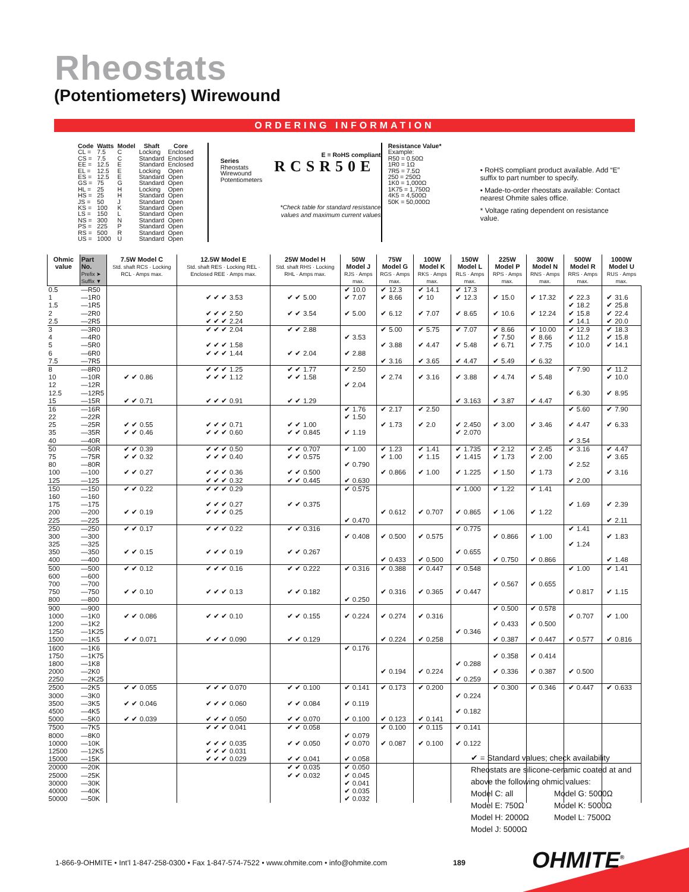Rheostats
(Potentiometers) Wirewound
ORDERING INFORMATION
| Code | Watts | Model | Shaft | Core |
| --- | --- | --- | --- | --- |
| CL = | 7.5 | C | Locking | Enclosed |
| CS = | 7.5 | C | Standard | Enclosed |
| EE = | 12.5 | E | Standard | Enclosed |
| EL = | 12.5 | E | Locking | Open |
| ES = | 12.5 | E | Standard | Open |
| GS = | 75 | G | Standard | Open |
| HL = | 25 | H | Locking | Open |
| HS = | 25 | H | Standard | Open |
| JS = | 50 | J | Standard | Open |
| KS = | 100 | K | Standard | Open |
| LS = | 150 | L | Standard | Open |
| NS = | 300 | N | Standard | Open |
| PS = | 225 | P | Standard | Open |
| RS = | 500 | R | Standard | Open |
| US = | 1000 | U | Standard | Open |
E = RoHS compliant
Series
Rheostats
Wirewound
Potentiometers
RCSR50E
*Check table for standard resistance
values and maximum current values
Resistance Value*
Example:
R50 = 0.50Ω
1R0 = 1Ω
7R5 = 7.5Ω
250 = 250Ω
1K0 = 1,000Ω
1K75 = 1,750Ω
4K5 = 4,500Ω
50K = 50,000Ω
• RoHS compliant product available. Add “E” suffix to part number to specify.
• Made-to-order rheostats available: Contact nearest Ohmite sales office.
* Voltage rating dependent on resistance value.
| Ohmic value | Part No. Prefix ➤ Suffix ▼ | 7.5W Model C Std. shaft RCS · Locking RCL · Amps max. | | 12.5W Model E Std. shaft RES · Locking REL · Enclosed REE · Amps max. | | 25W Model H Std. shaft RHS · Locking RHL · Amps max. | | 50W Model J RJS · Amps max. | | 75W Model G RGS · Amps max. | | 100W Model K RKS · Amps max. | | 150W Model L RLS · Amps max. | | 225W Model P RPS · Amps max. | | 300W Model N RNS · Amps max. | | 500W Model R RRS · Amps max. | | 1000W Model U RUS · Amps max. | |
| --- | --- | --- | --- | --- | --- | --- | --- | --- | --- | --- | --- | --- | --- | --- | --- | --- | --- | --- | --- | --- | --- | --- | --- |
| 0.5 | —R50 | | | | | | | ✔ | 10.0 | ✔ | 12.3 | ✔ | 14.1 | ✔ | 17.3 | | | | | | | | |
| 1 | —1R0 | | | ✔ ✔ ✔ | 3.53 | ✔ ✔ | 5.00 | ✔ | 7.07 | ✔ | 8.66 | ✔ | 10 | ✔ | 12.3 | ✔ | 15.0 | ✔ | 17.32 | ✔ | 22.3 | ✔ | 31.6 |
| 1.5 | —1R5 | | | | | | | | | | | | | | | | | | | ✔ | 18.2 | ✔ | 25.8 |
| 2 | —2R0 | | | ✔ ✔ ✔ | 2.50 | ✔ ✔ | 3.54 | ✔ | 5.00 | ✔ | 6.12 | ✔ | 7.07 | ✔ | 8.65 | ✔ | 10.6 | ✔ | 12.24 | ✔ | 15.8 | ✔ | 22.4 |
| 2.5 | —2R5 | | | ✔ ✔ ✔ | 2.24 | | | | | | | | | | | | | | | ✔ | 14.1 | ✔ | 20.0 |
| 3 | —3R0 | | | ✔ ✔ ✔ | 2.04 | ✔ ✔ | 2.88 | | | ✔ | 5.00 | ✔ | 5.75 | ✔ | 7.07 | ✔ | 8.66 | ✔ | 10.00 | ✔ | 12.9 | ✔ | 18.3 |
| 4 | —4R0 | | | | | | | ✔ | 3.53 | | | | | | | ✔ | 7.50 | ✔ | 8.66 | ✔ | 11.2 | ✔ | 15.8 |
| 5 | —5R0 | | | ✔ ✔ ✔ | 1.58 | | | | | ✔ | 3.88 | ✔ | 4.47 | ✔ | 5.48 | ✔ | 6.71 | ✔ | 7.75 | ✔ | 10.0 | ✔ | 14.1 |
| 6 | —6R0 | | | ✔ ✔ ✔ | 1.44 | ✔ ✔ | 2.04 | ✔ | 2.88 | | | | | | | | | | | | | | |
| 7.5 | —7R5 | | | | | | | | | ✔ | 3.16 | ✔ | 3.65 | ✔ | 4.47 | ✔ | 5.49 | ✔ | 6.32 | | | | |
| 8 | —8R0 | | | ✔ ✔ ✔ | 1.25 | ✔ ✔ | 1.77 | ✔ | 2.50 | | | | | | | | | | | ✔ | 7.90 | ✔ | 11.2 |
| 10 | —10R | ✔ ✔ | 0.86 | ✔ ✔ ✔ | 1.12 | ✔ ✔ | 1.58 | | | ✔ | 2.74 | ✔ | 3.16 | ✔ | 3.88 | ✔ | 4.74 | ✔ | 5.48 | | | ✔ | 10.0 |
| 12 | —12R | | | | | | | ✔ | 2.04 | | | | | | | | | | | | | | |
| 12.5 | —12R5 | | | | | | | | | | | | | | | | | | | ✔ | 6.30 | ✔ | 8.95 |
| 15 | —15R | ✔ ✔ | 0.71 | ✔ ✔ ✔ | 0.91 | ✔ ✔ | 1.29 | | | | | | | ✔ | 3.163 | ✔ | 3.87 | ✔ | 4.47 | | | | |
| 16 | —16R | | | | | | | ✔ | 1.76 | ✔ | 2.17 | ✔ | 2.50 | | | | | | | ✔ | 5.60 | ✔ | 7.90 |
| 22 | —22R | | | | | | | ✔ | 1.50 | | | | | | | | | | | | | | |
| 25 | —25R | ✔ ✔ | 0.55 | ✔ ✔ ✔ | 0.71 | ✔ ✔ | 1.00 | | | ✔ | 1.73 | ✔ | 2.0 | ✔ | 2.450 | ✔ | 3.00 | ✔ | 3.46 | ✔ | 4.47 | ✔ | 6.33 |
| 35 | —35R | ✔ ✔ | 0.46 | ✔ ✔ ✔ | 0.60 | ✔ ✔ | 0.845 | ✔ | 1.19 | | | | | ✔ | 2.070 | | | | | | | | |
| 40 | —40R | | | | | | | | | | | | | | | | | | | ✔ | 3.54 | | |
| 50 | —50R | ✔ ✔ | 0.39 | ✔ ✔ ✔ | 0.50 | ✔ ✔ | 0.707 | ✔ | 1.00 | ✔ | 1.23 | ✔ | 1.41 | ✔ | 1.735 | ✔ | 2.12 | ✔ | 2.45 | ✔ | 3.16 | ✔ | 4.47 |
| 75 | —75R | ✔ ✔ | 0.32 | ✔ ✔ ✔ | 0.40 | ✔ ✔ | 0.575 | | | ✔ | 1.00 | ✔ | 1.15 | ✔ | 1.415 | ✔ | 1.73 | ✔ | 2.00 | | | ✔ | 3.65 |
| 80 | —80R | | | | | | | ✔ | 0.790 | | | | | | | | | | | ✔ | 2.52 | | |
| 100 | —100 | ✔ ✔ | 0.27 | ✔ ✔ ✔ | 0.36 | ✔ ✔ | 0.500 | | | ✔ | 0.866 | ✔ | 1.00 | ✔ | 1.225 | ✔ | 1.50 | ✔ | 1.73 | | | ✔ | 3.16 |
| 125 | —125 | | | ✔ ✔ ✔ | 0.32 | ✔ ✔ | 0.445 | ✔ | 0.630 | | | | | | | | | | | ✔ | 2.00 | | |
| 150 | —150 | ✔ ✔ | 0.22 | ✔ ✔ ✔ | 0.29 | | | ✔ | 0.575 | | | | | ✔ | 1.000 | ✔ | 1.22 | ✔ | 1.41 | | | | |
| 160 | —160 | | | | | | | | | | | | | | | | | | | | | | |
| 175 | —175 | | | ✔ ✔ ✔ | 0.27 | ✔ ✔ | 0.375 | | | | | | | | | | | | | ✔ | 1.69 | ✔ | 2.39 |
| 200 | —200 | ✔ ✔ | 0.19 | ✔ ✔ ✔ | 0.25 | | | | | ✔ | 0.612 | ✔ | 0.707 | ✔ | 0.865 | ✔ | 1.06 | ✔ | 1.22 | | | | |
| 225 | —225 | | | | | | | ✔ | 0.470 | | | | | | | | | | | | | ✔ | 2.11 |
| 250 | —250 | ✔ ✔ | 0.17 | ✔ ✔ ✔ | 0.22 | ✔ ✔ | 0.316 | | | | | | | ✔ | 0.775 | | | | | ✔ | 1.41 | | |
| 300 | —300 | | | | | | | ✔ | 0.408 | ✔ | 0.500 | ✔ | 0.575 | | | ✔ | 0.866 | ✔ | 1.00 | | | ✔ | 1.83 |
| 325 | —325 | | | | | | | | | | | | | | | | | | | ✔ | 1.24 | | |
| 350 | —350 | ✔ ✔ | 0.15 | ✔ ✔ ✔ | 0.19 | ✔ ✔ | 0.267 | | | | | | | ✔ | 0.655 | | | | | | | | |
| 400 | —400 | | | | | | | | | ✔ | 0.433 | ✔ | 0.500 | | | ✔ | 0.750 | ✔ | 0.866 | | | ✔ | 1.48 |
| 500 | —500 | ✔ ✔ | 0.12 | ✔ ✔ ✔ | 0.16 | ✔ ✔ | 0.222 | ✔ | 0.316 | ✔ | 0.388 | ✔ | 0.447 | ✔ | 0.548 | | | | | ✔ | 1.00 | ✔ | 1.41 |
| 600 | —600 | | | | | | | | | | | | | | | | | | | | | | |
| 700 | —700 | | | | | | | | | | | | | | | ✔ | 0.567 | ✔ | 0.655 | | | | |
| 750 | —750 | ✔ ✔ | 0.10 | ✔ ✔ ✔ | 0.13 | ✔ ✔ | 0.182 | | | ✔ | 0.316 | ✔ | 0.365 | ✔ | 0.447 | | | | | ✔ | 0.817 | ✔ | 1.15 |
| 800 | —800 | | | | | | | ✔ | 0.250 | | | | | | | | | | | | | | |
| 900 | —900 | | | | | | | | | | | | | | | ✔ | 0.500 | ✔ | 0.578 | | | | |
| 1000 | —1K0 | ✔ ✔ | 0.086 | ✔ ✔ ✔ | 0.10 | ✔ ✔ | 0.155 | ✔ | 0.224 | ✔ | 0.274 | ✔ | 0.316 | | | | | | | ✔ | 0.707 | ✔ | 1.00 |
| 1200 | —1K2 | | | | | | | | | | | | | | | ✔ | 0.433 | ✔ | 0.500 | | | | |
| 1250 | —1K25 | | | | | | | | | | | | | ✔ | 0.346 | | | | | | | | |
| 1500 | —1K5 | ✔ ✔ | 0.071 | ✔ ✔ ✔ | 0.090 | ✔ ✔ | 0.129 | | | ✔ | 0.224 | ✔ | 0.258 | | | ✔ | 0.387 | ✔ | 0.447 | ✔ | 0.577 | ✔ | 0.816 |
| 1600 | —1K6 | | | | | | | ✔ | 0.176 | | | | | | | | | | | | | | |
| 1750 | —1K75 | | | | | | | | | | | | | | | ✔ | 0.358 | ✔ | 0.414 | | | | |
| 1800 | —1K8 | | | | | | | | | | | | | ✔ | 0.288 | | | | | | | | |
| 2000 | —2K0 | | | | | | | | | ✔ | 0.194 | ✔ | 0.224 | | | ✔ | 0.336 | ✔ | 0.387 | ✔ | 0.500 | | |
| 2250 | —2K25 | | | | | | | | | | | | | ✔ | 0.259 | | | | | | | | |
| 2500 | —2K5 | ✔ ✔ | 0.055 | ✔ ✔ ✔ | 0.070 | ✔ ✔ | 0.100 | ✔ | 0.141 | ✔ | 0.173 | ✔ | 0.200 | | | ✔ | 0.300 | ✔ | 0.346 | ✔ | 0.447 | ✔ | 0.633 |
| 3000 | —3K0 | | | | | | | | | | | | | ✔ | 0.224 | | | | | | | | |
| 3500 | —3K5 | ✔ ✔ | 0.046 | ✔ ✔ ✔ | 0.060 | ✔ ✔ | 0.084 | ✔ | 0.119 | | | | | | | | | | | | | | |
| 4500 | —4K5 | | | | | | | | | | | | | ✔ | 0.182 | | | | | | | | |
| 5000 | —5K0 | ✔ ✔ | 0.039 | ✔ ✔ ✔ | 0.050 | ✔ ✔ | 0.070 | ✔ | 0.100 | ✔ | 0.123 | ✔ | 0.141 | | | | | | | | | | |
| 7500 | —7K5 | | | ✔ ✔ ✔ | 0.041 | ✔ ✔ | 0.058 | | | ✔ | 0.100 | ✔ | 0.115 | ✔ | 0.141 | | | | | | | | |
| 8000 | —8K0 | | | | | | | ✔ | 0.079 | | | | | | | | | | | | | | |
| 10000 | —10K | | | ✔ ✔ ✔ | 0.035 | ✔ ✔ | 0.050 | ✔ | 0.070 | ✔ | 0.087 | ✔ | 0.100 | ✔ | 0.122 | | | | | | | | |
| 12500 | —12K5 | | | ✔ ✔ ✔ | 0.031 | | | | | | | | | | | | | | | | | | |
| 15000 | —15K | | | ✔ ✔ ✔ | 0.029 | ✔ ✔ | 0.041 | ✔ | 0.058 | | | | | | | | | | | | | | |
| 20000 | —20K | | | | | ✔ ✔ | 0.035 | ✔ | 0.050 | | | | | | | | | | | | | | |
| 25000 | —25K | | | | | ✔ ✔ | 0.032 | ✔ | 0.045 | | | | | | | | | | | | | | |
| 30000 | —30K | | | | | | | ✔ | 0.041 | | | | | | | | | | | | | | |
| 40000 | —40K | | | | | | | ✔ | 0.035 | | | | | | | | | | | | | | |
| 50000 | —50K | | | | | | | ✔ | 0.032 | | | | | | | | | | | | | | |
✔ = Standard values; check availability
Rheostats are silicone-ceramic coated at and above the following ohmic values:
Model C: all
Model G: 5000Ω
Model E: 750Ω
Model K: 5000Ω
Model H: 2000Ω
Model L: 7500Ω
Model J: 5000Ω
1-866-9-OHMITE • Int’l 1-847-258-0300 • Fax 1-847-574-7522 • www.ohmite.com • info@ohmite.com
189 OHMITE<sup>®</sup>